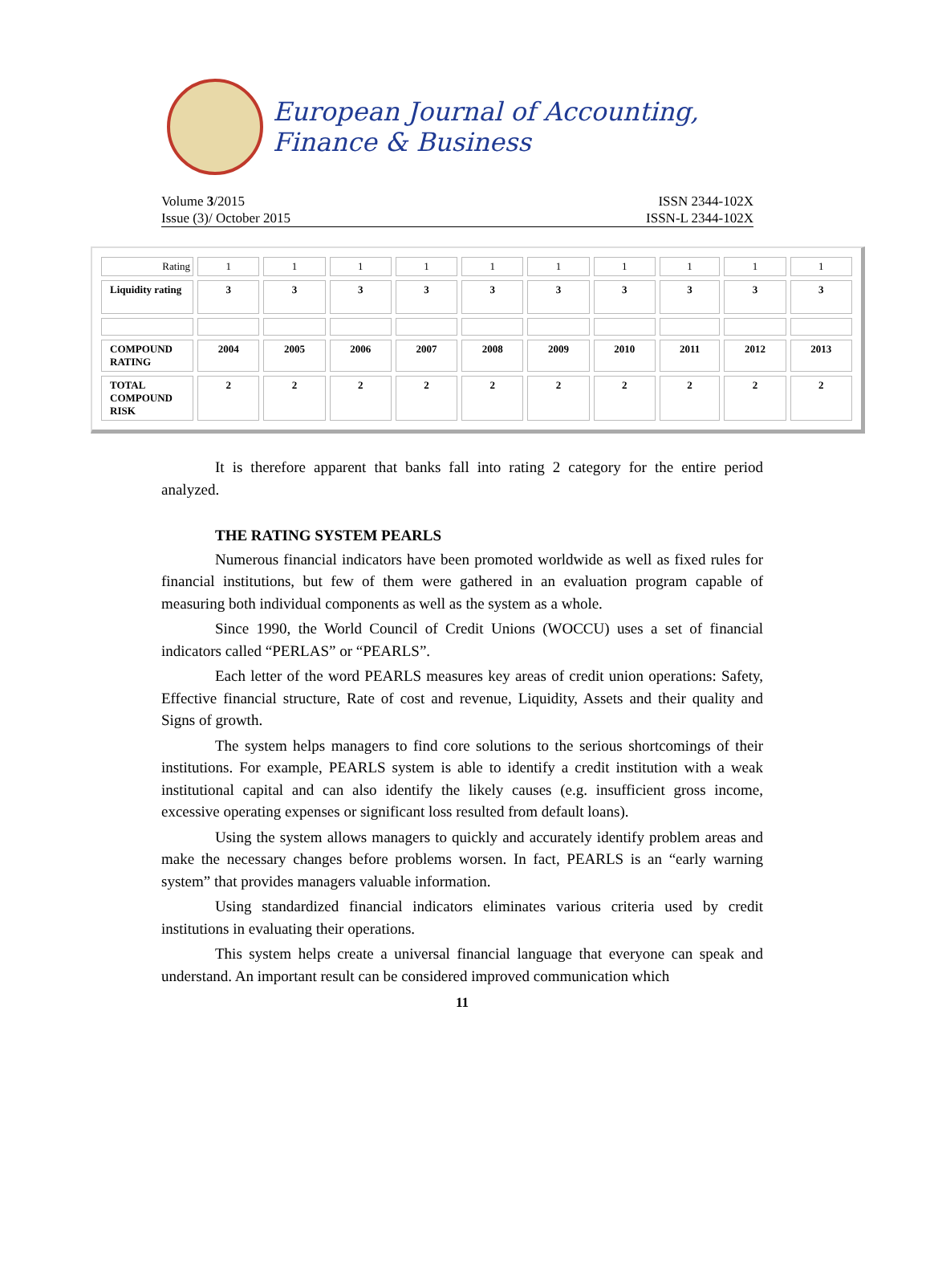European Journal of Accounting, Finance & Business
Volume 3/2015 ISSN 2344-102X
Issue (3)/ October 2015 ISSN-L 2344-102X
| Rating | 1 | 1 | 1 | 1 | 1 | 1 | 1 | 1 | 1 | 1 |
| Liquidity rating | 3 | 3 | 3 | 3 | 3 | 3 | 3 | 3 | 3 | 3 |
| COMPOUND RATING | 2004 | 2005 | 2006 | 2007 | 2008 | 2009 | 2010 | 2011 | 2012 | 2013 |
| TOTAL COMPOUND RISK | 2 | 2 | 2 | 2 | 2 | 2 | 2 | 2 | 2 | 2 |
It is therefore apparent that banks fall into rating 2 category for the entire period analyzed.
THE RATING SYSTEM PEARLS
Numerous financial indicators have been promoted worldwide as well as fixed rules for financial institutions, but few of them were gathered in an evaluation program capable of measuring both individual components as well as the system as a whole.
Since 1990, the World Council of Credit Unions (WOCCU) uses a set of financial indicators called “PERLAS” or “PEARLS”.
Each letter of the word PEARLS measures key areas of credit union operations: Safety, Effective financial structure, Rate of cost and revenue, Liquidity, Assets and their quality and Signs of growth.
The system helps managers to find core solutions to the serious shortcomings of their institutions. For example, PEARLS system is able to identify a credit institution with a weak institutional capital and can also identify the likely causes (e.g. insufficient gross income, excessive operating expenses or significant loss resulted from default loans).
Using the system allows managers to quickly and accurately identify problem areas and make the necessary changes before problems worsen. In fact, PEARLS is an “early warning system” that provides managers valuable information.
Using standardized financial indicators eliminates various criteria used by credit institutions in evaluating their operations.
This system helps create a universal financial language that everyone can speak and understand. An important result can be considered improved communication which
11